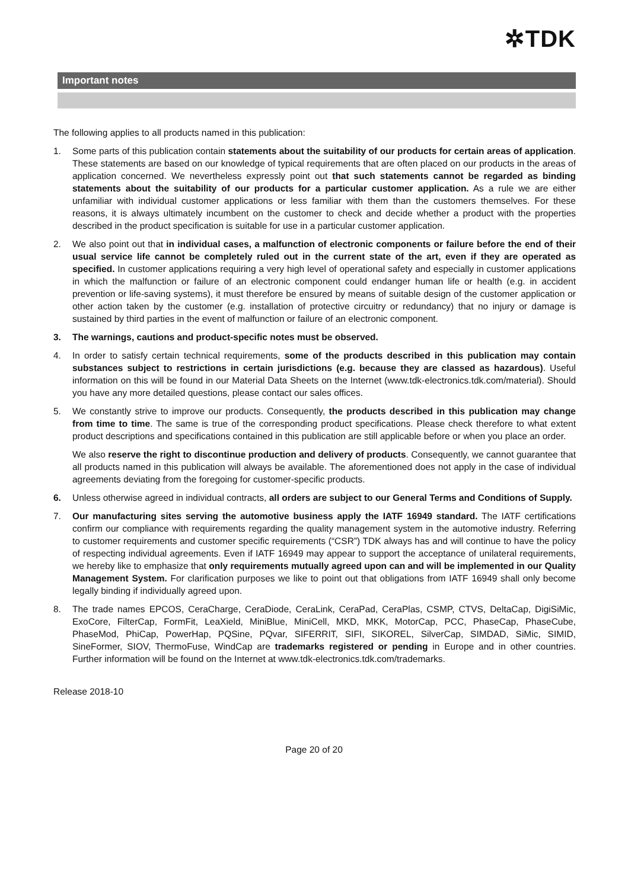✲TDK
Important notes
The following applies to all products named in this publication:
1. Some parts of this publication contain statements about the suitability of our products for certain areas of application. These statements are based on our knowledge of typical requirements that are often placed on our products in the areas of application concerned. We nevertheless expressly point out that such statements cannot be regarded as binding statements about the suitability of our products for a particular customer application. As a rule we are either unfamiliar with individual customer applications or less familiar with them than the customers themselves. For these reasons, it is always ultimately incumbent on the customer to check and decide whether a product with the properties described in the product specification is suitable for use in a particular customer application.
2. We also point out that in individual cases, a malfunction of electronic components or failure before the end of their usual service life cannot be completely ruled out in the current state of the art, even if they are operated as specified. In customer applications requiring a very high level of operational safety and especially in customer applications in which the malfunction or failure of an electronic component could endanger human life or health (e.g. in accident prevention or life-saving systems), it must therefore be ensured by means of suitable design of the customer application or other action taken by the customer (e.g. installation of protective circuitry or redundancy) that no injury or damage is sustained by third parties in the event of malfunction or failure of an electronic component.
3. The warnings, cautions and product-specific notes must be observed.
4. In order to satisfy certain technical requirements, some of the products described in this publication may contain substances subject to restrictions in certain jurisdictions (e.g. because they are classed as hazardous). Useful information on this will be found in our Material Data Sheets on the Internet (www.tdk-electronics.tdk.com/material). Should you have any more detailed questions, please contact our sales offices.
5. We constantly strive to improve our products. Consequently, the products described in this publication may change from time to time. The same is true of the corresponding product specifications. Please check therefore to what extent product descriptions and specifications contained in this publication are still applicable before or when you place an order.
We also reserve the right to discontinue production and delivery of products. Consequently, we cannot guarantee that all products named in this publication will always be available. The aforementioned does not apply in the case of individual agreements deviating from the foregoing for customer-specific products.
6. Unless otherwise agreed in individual contracts, all orders are subject to our General Terms and Conditions of Supply.
7. Our manufacturing sites serving the automotive business apply the IATF 16949 standard. The IATF certifications confirm our compliance with requirements regarding the quality management system in the automotive industry. Referring to customer requirements and customer specific requirements (“CSR”) TDK always has and will continue to have the policy of respecting individual agreements. Even if IATF 16949 may appear to support the acceptance of unilateral requirements, we hereby like to emphasize that only requirements mutually agreed upon can and will be implemented in our Quality Management System. For clarification purposes we like to point out that obligations from IATF 16949 shall only become legally binding if individually agreed upon.
8. The trade names EPCOS, CeraCharge, CeraDiode, CeraLink, CeraPad, CeraPlas, CSMP, CTVS, DeltaCap, DigiSiMic, ExoCore, FilterCap, FormFit, LeaXield, MiniBlue, MiniCell, MKD, MKK, MotorCap, PCC, PhaseCap, PhaseCube, PhaseMod, PhiCap, PowerHap, PQSine, PQvar, SIFERRIT, SIFI, SIKOREL, SilverCap, SIMDAD, SiMic, SIMID, SineFormer, SIOV, ThermoFuse, WindCap are trademarks registered or pending in Europe and in other countries. Further information will be found on the Internet at www.tdk-electronics.tdk.com/trademarks.
Release 2018-10
Page 20 of 20